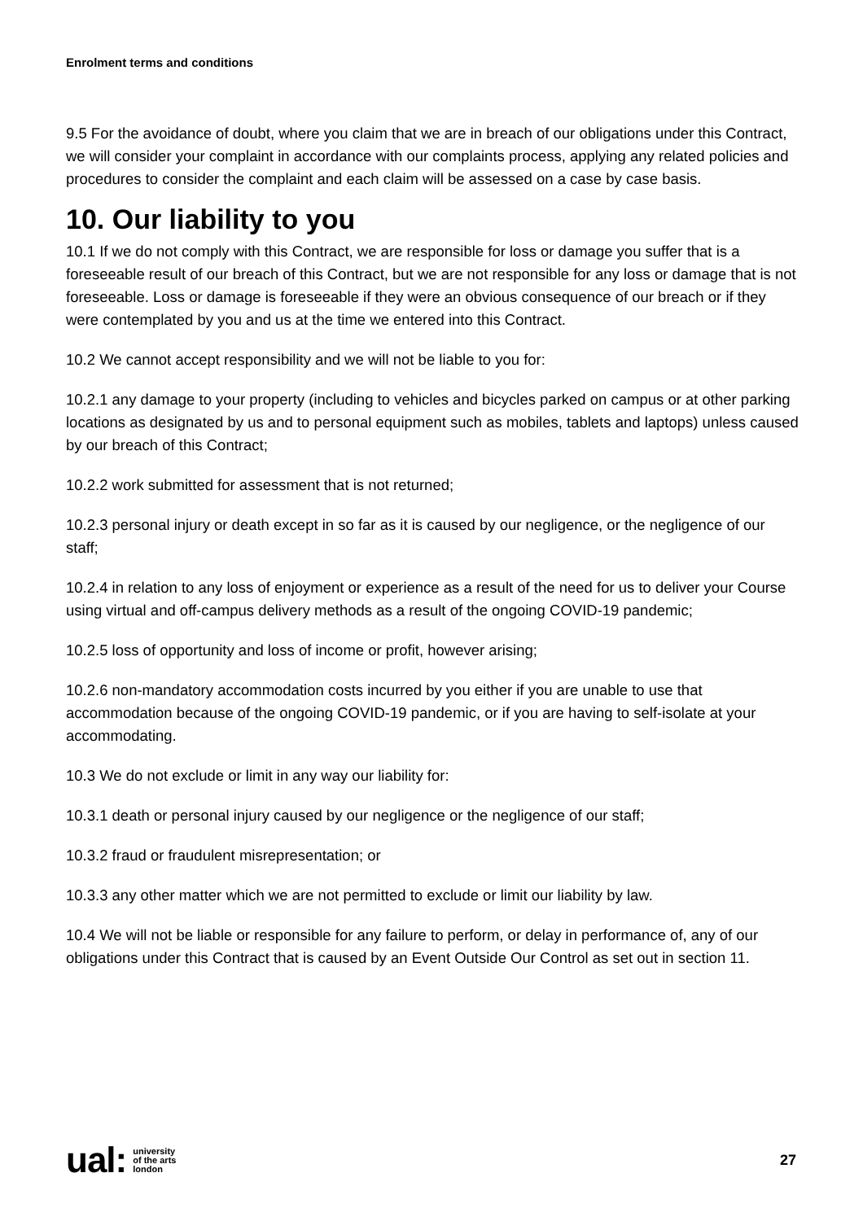Enrolment terms and conditions
9.5 For the avoidance of doubt, where you claim that we are in breach of our obligations under this Contract, we will consider your complaint in accordance with our complaints process, applying any related policies and procedures to consider the complaint and each claim will be assessed on a case by case basis.
10. Our liability to you
10.1 If we do not comply with this Contract, we are responsible for loss or damage you suffer that is a foreseeable result of our breach of this Contract, but we are not responsible for any loss or damage that is not foreseeable. Loss or damage is foreseeable if they were an obvious consequence of our breach or if they were contemplated by you and us at the time we entered into this Contract.
10.2 We cannot accept responsibility and we will not be liable to you for:
10.2.1 any damage to your property (including to vehicles and bicycles parked on campus or at other parking locations as designated by us and to personal equipment such as mobiles, tablets and laptops) unless caused by our breach of this Contract;
10.2.2 work submitted for assessment that is not returned;
10.2.3 personal injury or death except in so far as it is caused by our negligence, or the negligence of our staff;
10.2.4 in relation to any loss of enjoyment or experience as a result of the need for us to deliver your Course using virtual and off-campus delivery methods as a result of the ongoing COVID-19 pandemic;
10.2.5 loss of opportunity and loss of income or profit, however arising;
10.2.6 non-mandatory accommodation costs incurred by you either if you are unable to use that accommodation because of the ongoing COVID-19 pandemic, or if you are having to self-isolate at your accommodating.
10.3 We do not exclude or limit in any way our liability for:
10.3.1 death or personal injury caused by our negligence or the negligence of our staff;
10.3.2 fraud or fraudulent misrepresentation; or
10.3.3 any other matter which we are not permitted to exclude or limit our liability by law.
10.4 We will not be liable or responsible for any failure to perform, or delay in performance of, any of our obligations under this Contract that is caused by an Event Outside Our Control as set out in section 11.
ual: university
of the arts
london
27